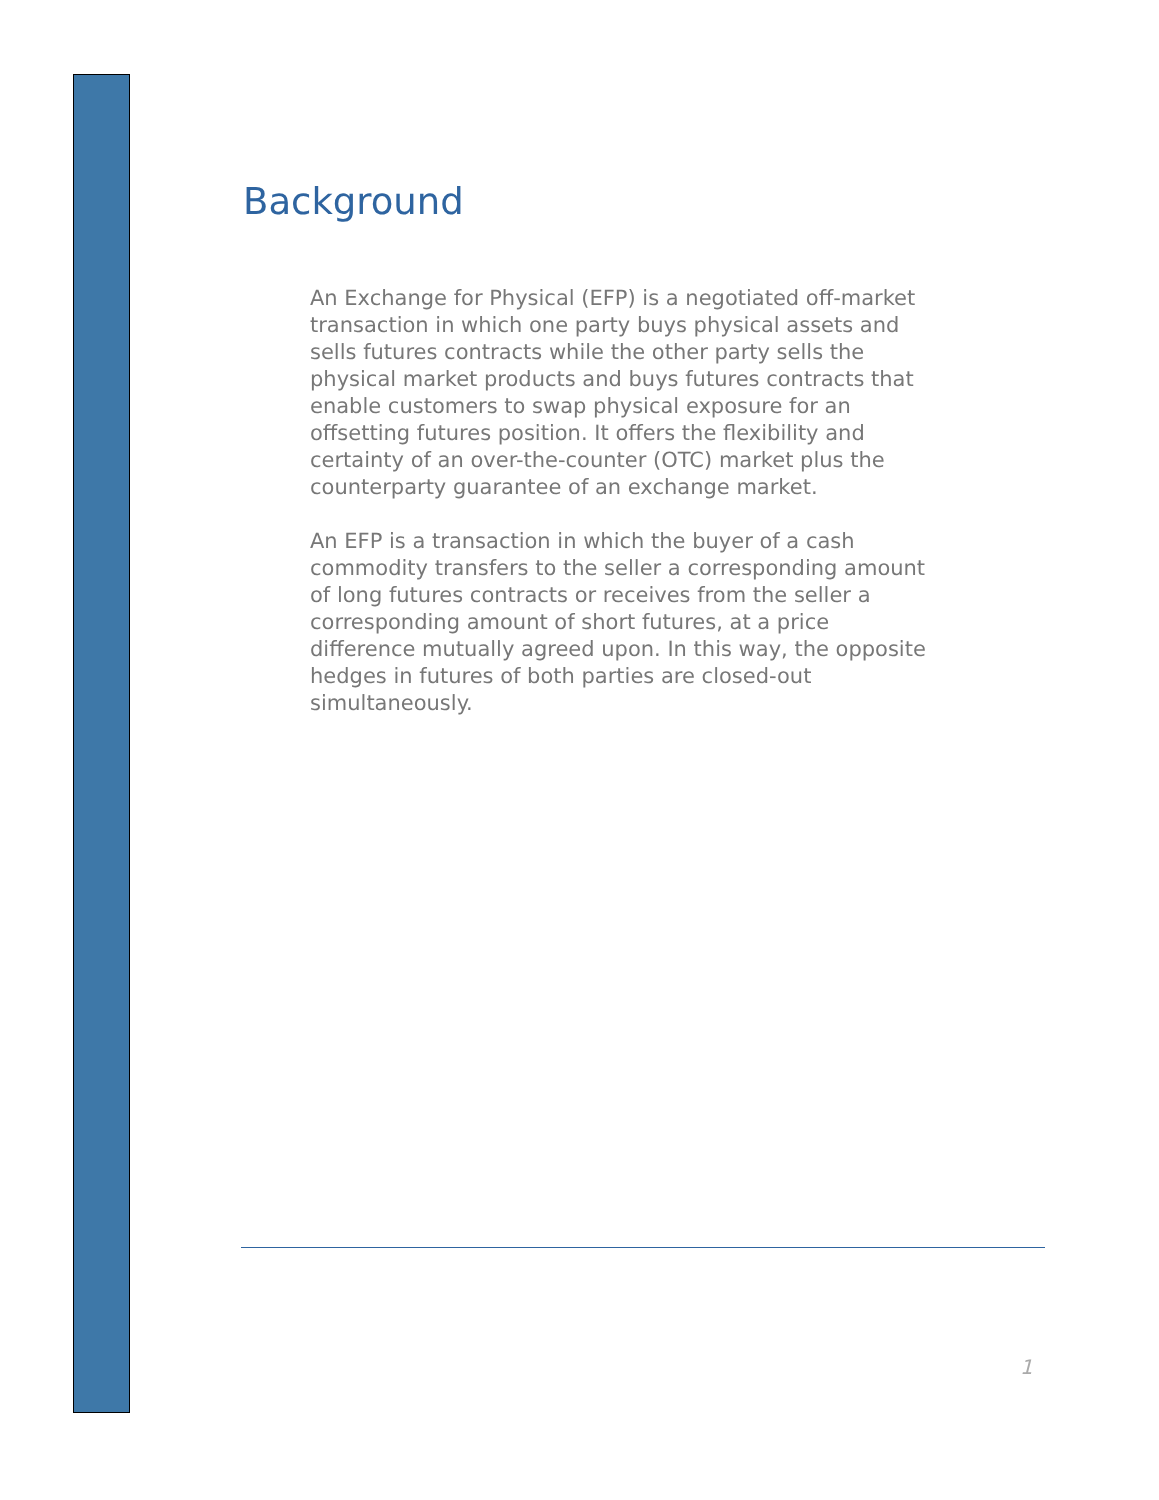Background
An Exchange for Physical (EFP) is a negotiated off-market transaction in which one party buys physical assets and sells futures contracts while the other party sells the physical market products and buys futures contracts that enable customers to swap physical exposure for an offsetting futures position. It offers the flexibility and certainty of an over-the-counter (OTC) market plus the counterparty guarantee of an exchange market.
An EFP is a transaction in which the buyer of a cash commodity transfers to the seller a corresponding amount of long futures contracts or receives from the seller a corresponding amount of short futures, at a price difference mutually agreed upon. In this way, the opposite hedges in futures of both parties are closed-out simultaneously.
1